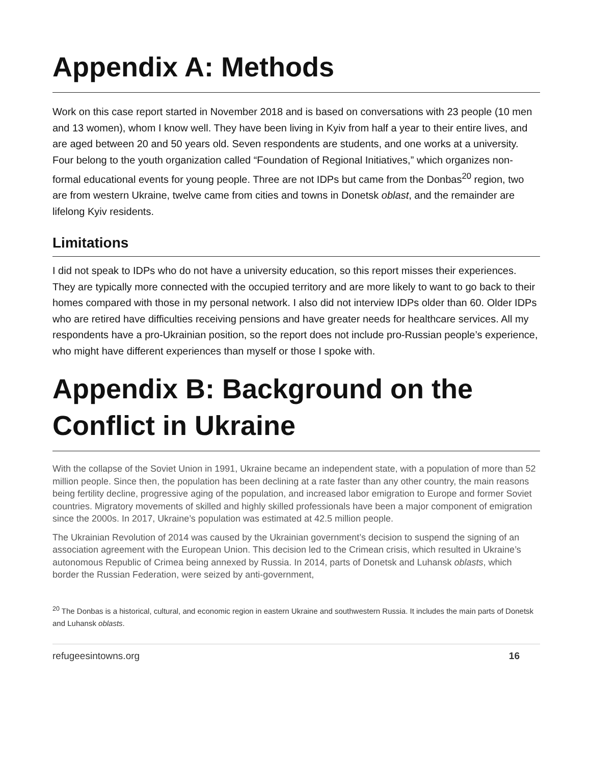Appendix A: Methods
Work on this case report started in November 2018 and is based on conversations with 23 people (10 men and 13 women), whom I know well. They have been living in Kyiv from half a year to their entire lives, and are aged between 20 and 50 years old. Seven respondents are students, and one works at a university. Four belong to the youth organization called “Foundation of Regional Initiatives,” which organizes non-formal educational events for young people. Three are not IDPs but came from the Donbas<sup>20</sup> region, two are from western Ukraine, twelve came from cities and towns in Donetsk oblast, and the remainder are lifelong Kyiv residents.
Limitations
I did not speak to IDPs who do not have a university education, so this report misses their experiences. They are typically more connected with the occupied territory and are more likely to want to go back to their homes compared with those in my personal network. I also did not interview IDPs older than 60. Older IDPs who are retired have difficulties receiving pensions and have greater needs for healthcare services. All my respondents have a pro-Ukrainian position, so the report does not include pro-Russian people’s experience, who might have different experiences than myself or those I spoke with.
Appendix B: Background on the Conflict in Ukraine
With the collapse of the Soviet Union in 1991, Ukraine became an independent state, with a population of more than 52 million people. Since then, the population has been declining at a rate faster than any other country, the main reasons being fertility decline, progressive aging of the population, and increased labor emigration to Europe and former Soviet countries. Migratory movements of skilled and highly skilled professionals have been a major component of emigration since the 2000s. In 2017, Ukraine’s population was estimated at 42.5 million people.
The Ukrainian Revolution of 2014 was caused by the Ukrainian government’s decision to suspend the signing of an association agreement with the European Union. This decision led to the Crimean crisis, which resulted in Ukraine’s autonomous Republic of Crimea being annexed by Russia. In 2014, parts of Donetsk and Luhansk oblasts, which border the Russian Federation, were seized by anti-government,
<sup>20</sup> The Donbas is a historical, cultural, and economic region in eastern Ukraine and southwestern Russia. It includes the main parts of Donetsk and Luhansk oblasts.
refugeesintowns.org 16